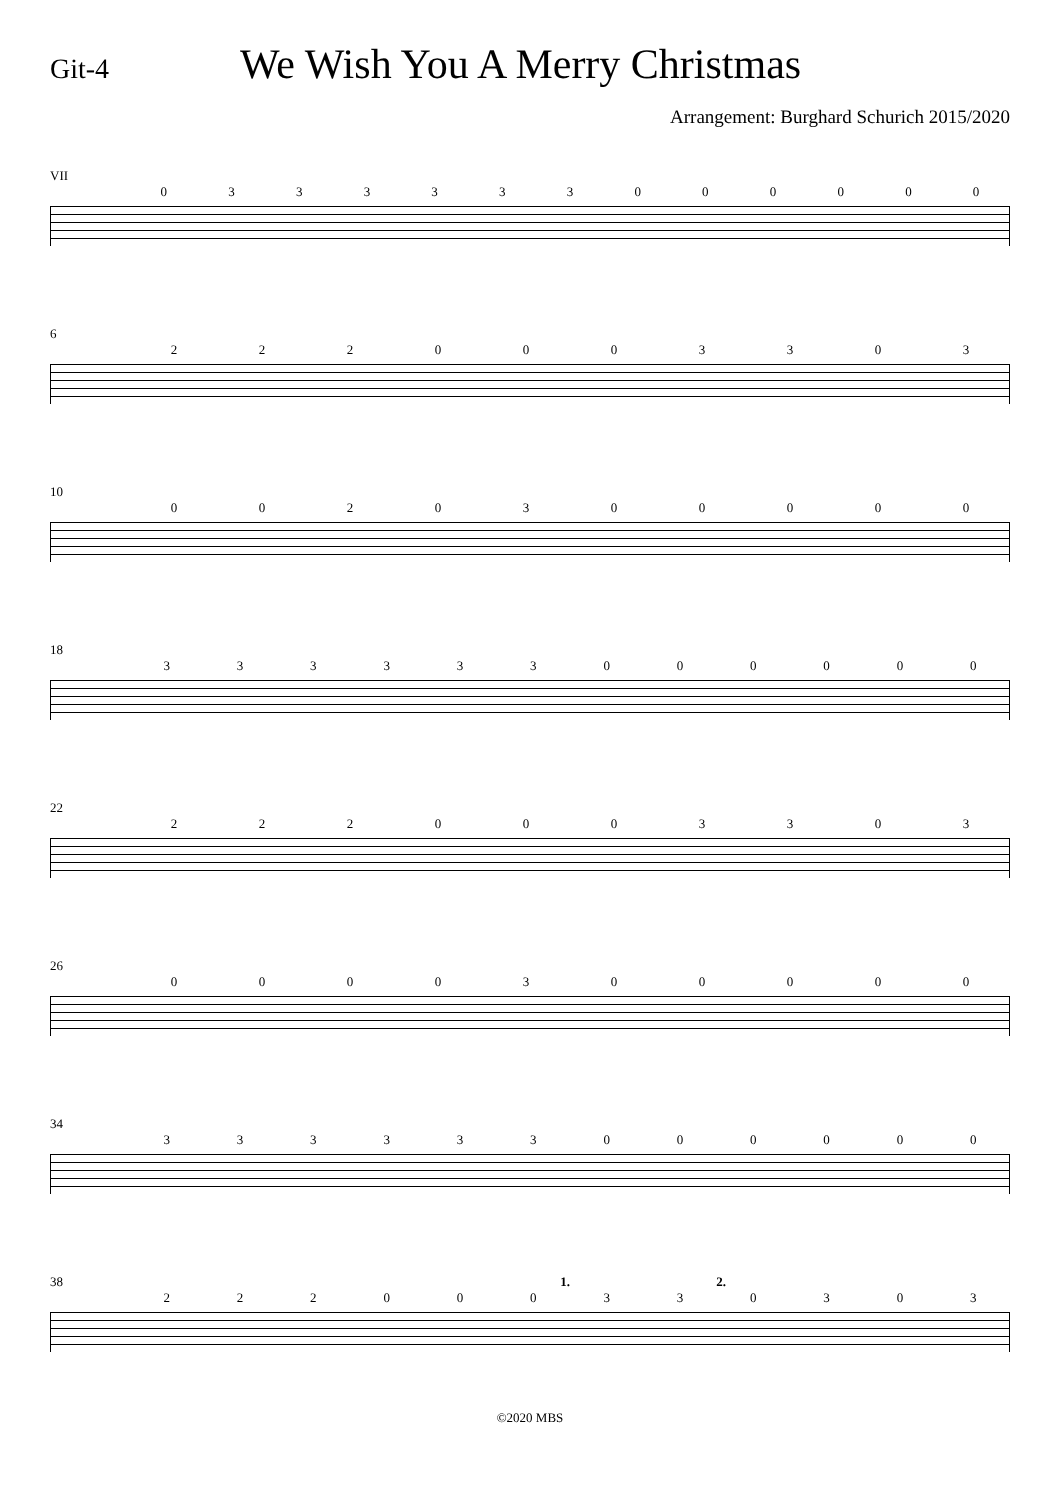Git-4
We Wish You A Merry Christmas
Arrangement: Burghard Schurich 2015/2020
VII
0333333000000
6
2220003303
10
0020300000
18
333333000000
22
2220003303
26
0000300000
34
333333000000
38 1. 2.
222000330303
©2020 MBS